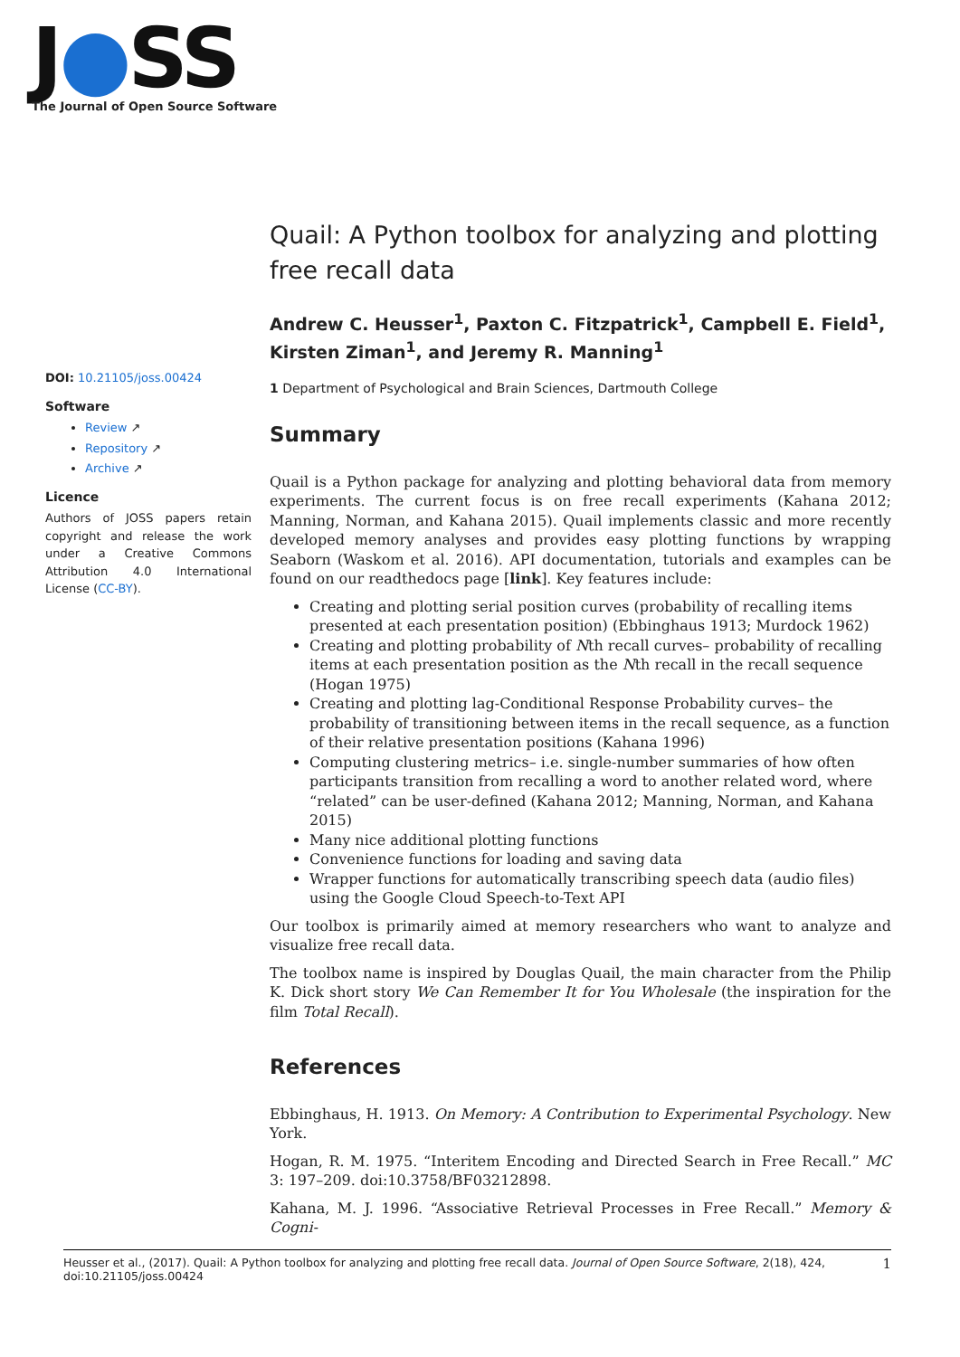J●SS
The Journal of Open Source Software
DOI: 10.21105/joss.00424
Software
Review ↗
Repository ↗
Archive ↗
Licence
Authors of JOSS papers retain copyright and release the work under a Creative Commons Attribution 4.0 International License (CC-BY).
Quail: A Python toolbox for analyzing and plotting free recall data
Andrew C. Heusser<sup>1</sup>, Paxton C. Fitzpatrick<sup>1</sup>, Campbell E. Field<sup>1</sup>, Kirsten Ziman<sup>1</sup>, and Jeremy R. Manning<sup>1</sup>
1 Department of Psychological and Brain Sciences, Dartmouth College
Summary
Quail is a Python package for analyzing and plotting behavioral data from memory experiments. The current focus is on free recall experiments (Kahana 2012; Manning, Norman, and Kahana 2015). Quail implements classic and more recently developed memory analyses and provides easy plotting functions by wrapping Seaborn (Waskom et al. 2016). API documentation, tutorials and examples can be found on our readthedocs page [link]. Key features include:
Creating and plotting serial position curves (probability of recalling items presented at each presentation position) (Ebbinghaus 1913; Murdock 1962)
Creating and plotting probability of Nth recall curves– probability of recalling items at each presentation position as the Nth recall in the recall sequence (Hogan 1975)
Creating and plotting lag-Conditional Response Probability curves– the probability of transitioning between items in the recall sequence, as a function of their relative presentation positions (Kahana 1996)
Computing clustering metrics– i.e. single-number summaries of how often participants transition from recalling a word to another related word, where “related” can be user-defined (Kahana 2012; Manning, Norman, and Kahana 2015)
Many nice additional plotting functions
Convenience functions for loading and saving data
Wrapper functions for automatically transcribing speech data (audio files) using the Google Cloud Speech-to-Text API
Our toolbox is primarily aimed at memory researchers who want to analyze and visualize free recall data.
The toolbox name is inspired by Douglas Quail, the main character from the Philip K. Dick short story We Can Remember It for You Wholesale (the inspiration for the film Total Recall).
References
Ebbinghaus, H. 1913. On Memory: A Contribution to Experimental Psychology. New York.
Hogan, R. M. 1975. “Interitem Encoding and Directed Search in Free Recall.” MC 3: 197–209. doi:10.3758/BF03212898.
Kahana, M. J. 1996. “Associative Retrieval Processes in Free Recall.” Memory & Cogni-
Heusser et al., (2017). Quail: A Python toolbox for analyzing and plotting free recall data. Journal of Open Source Software, 2(18), 424,
doi:10.21105/joss.00424
1